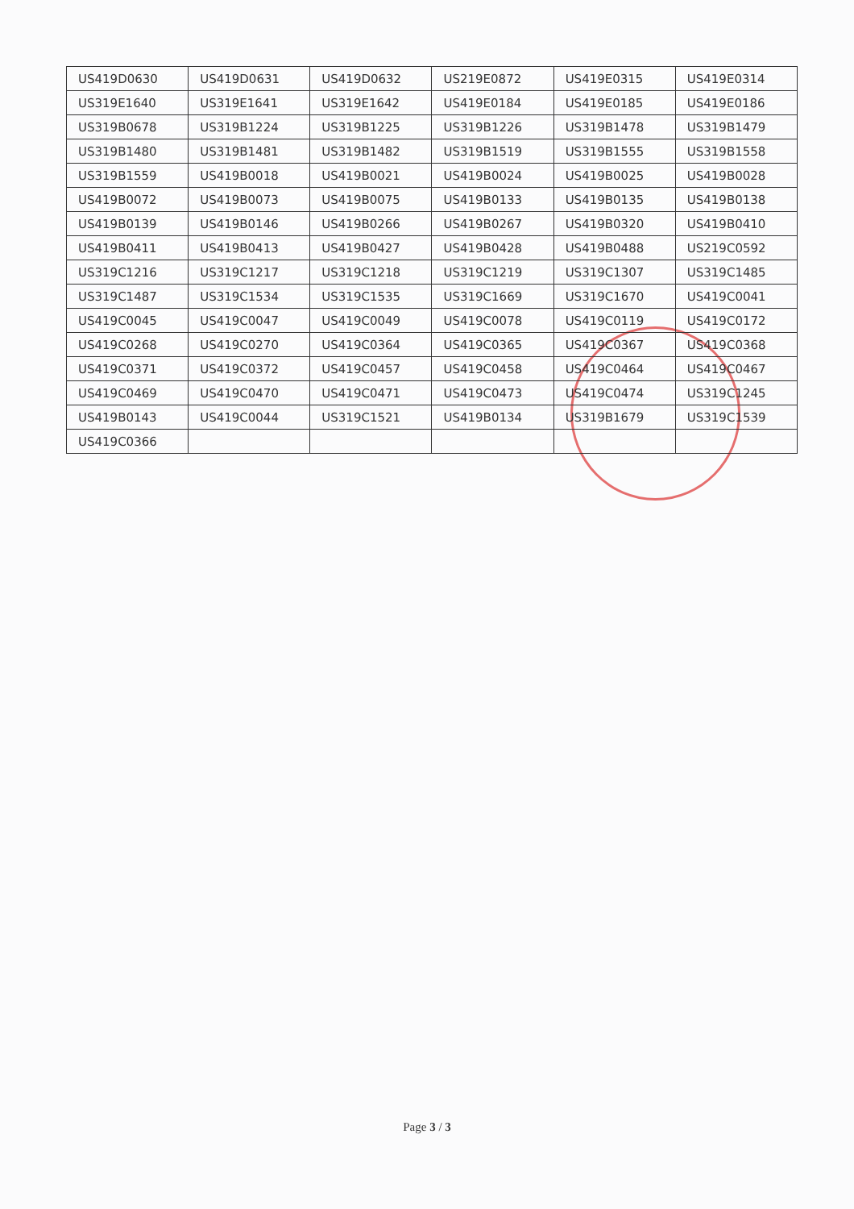| US419D0630 | US419D0631 | US419D0632 | US219E0872 | US419E0315 | US419E0314 |
| US319E1640 | US319E1641 | US319E1642 | US419E0184 | US419E0185 | US419E0186 |
| US319B0678 | US319B1224 | US319B1225 | US319B1226 | US319B1478 | US319B1479 |
| US319B1480 | US319B1481 | US319B1482 | US319B1519 | US319B1555 | US319B1558 |
| US319B1559 | US419B0018 | US419B0021 | US419B0024 | US419B0025 | US419B0028 |
| US419B0072 | US419B0073 | US419B0075 | US419B0133 | US419B0135 | US419B0138 |
| US419B0139 | US419B0146 | US419B0266 | US419B0267 | US419B0320 | US419B0410 |
| US419B0411 | US419B0413 | US419B0427 | US419B0428 | US419B0488 | US219C0592 |
| US319C1216 | US319C1217 | US319C1218 | US319C1219 | US319C1307 | US319C1485 |
| US319C1487 | US319C1534 | US319C1535 | US319C1669 | US319C1670 | US419C0041 |
| US419C0045 | US419C0047 | US419C0049 | US419C0078 | US419C0119 | US419C0172 |
| US419C0268 | US419C0270 | US419C0364 | US419C0365 | US419C0367 | US419C0368 |
| US419C0371 | US419C0372 | US419C0457 | US419C0458 | US419C0464 | US419C0467 |
| US419C0469 | US419C0470 | US419C0471 | US419C0473 | US419C0474 | US319C1245 |
| US419B0143 | US419C0044 | US319C1521 | US419B0134 | US319B1679 | US319C1539 |
| US419C0366 | | | | | |
Page 3 / 3